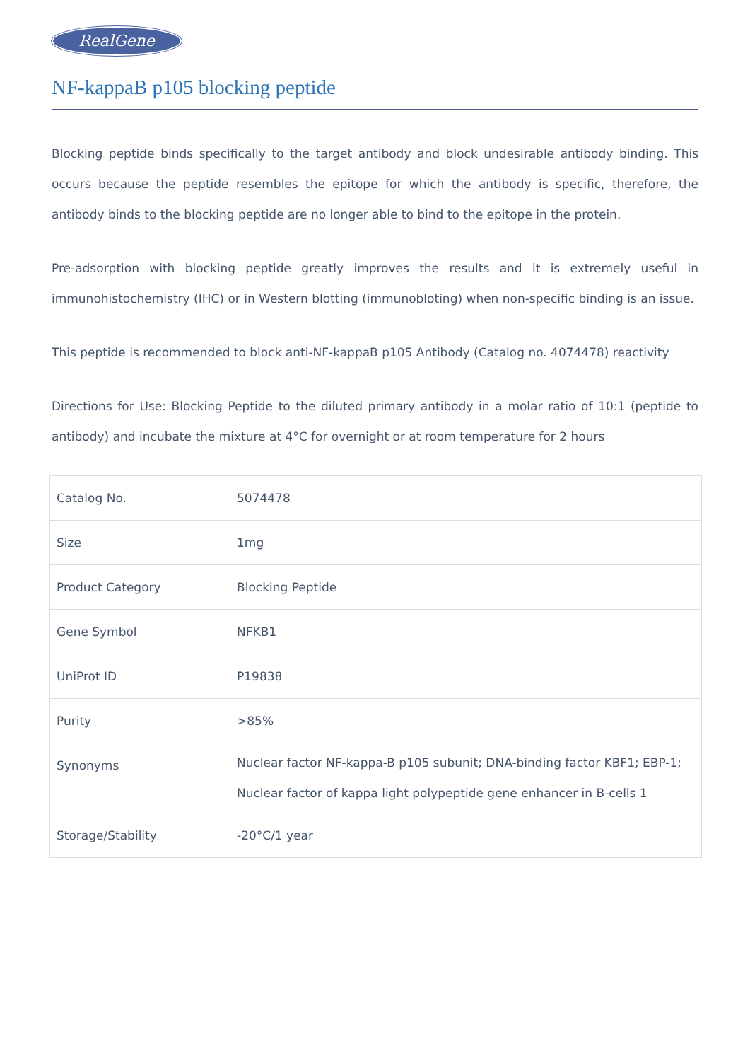RealGene
NF-kappaB p105 blocking peptide
Blocking peptide binds specifically to the target antibody and block undesirable antibody binding. This occurs because the peptide resembles the epitope for which the antibody is specific, therefore, the antibody binds to the blocking peptide are no longer able to bind to the epitope in the protein.
Pre-adsorption with blocking peptide greatly improves the results and it is extremely useful in immunohistochemistry (IHC) or in Western blotting (immunobloting) when non-specific binding is an issue.
This peptide is recommended to block anti-NF-kappaB p105 Antibody (Catalog no. 4074478) reactivity
Directions for Use: Blocking Peptide to the diluted primary antibody in a molar ratio of 10:1 (peptide to antibody) and incubate the mixture at 4°C for overnight or at room temperature for 2 hours
| Catalog No. | 5074478 |
| Size | 1mg |
| Product Category | Blocking Peptide |
| Gene Symbol | NFKB1 |
| UniProt ID | P19838 |
| Purity | >85% |
| Synonyms | Nuclear factor NF-kappa-B p105 subunit; DNA-binding factor KBF1; EBP-1; Nuclear factor of kappa light polypeptide gene enhancer in B-cells 1 |
| Storage/Stability | -20°C/1 year |